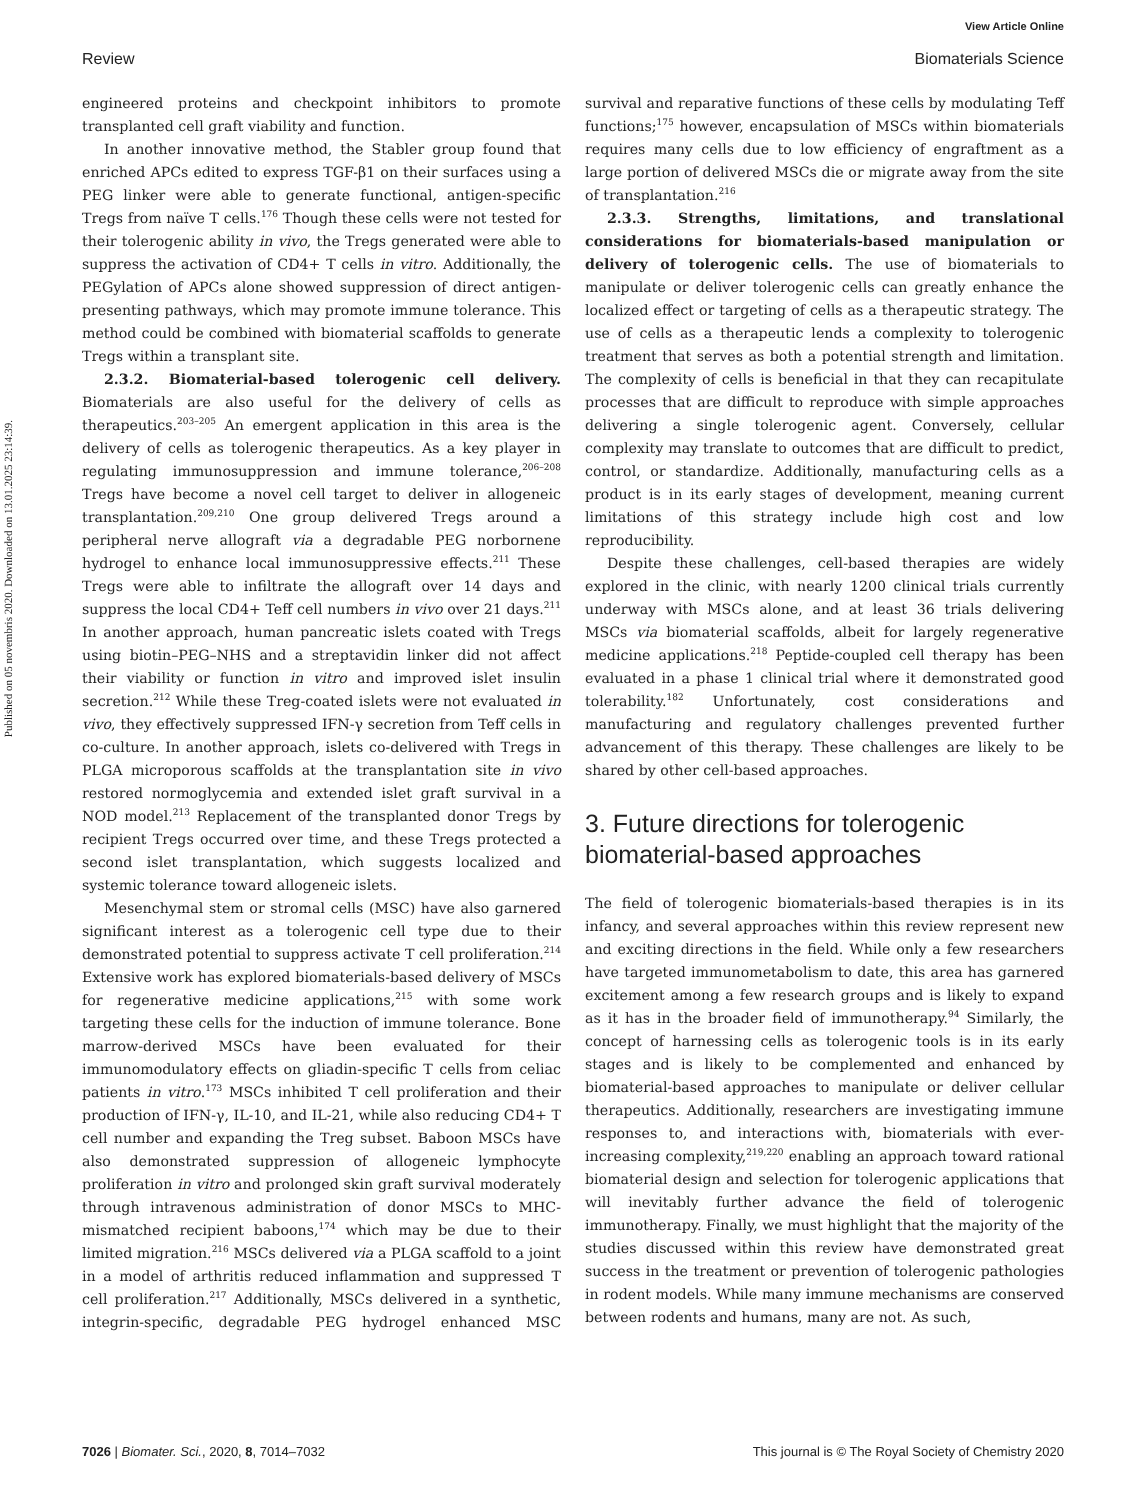View Article Online
Review Biomaterials Science
Published on 05 novembris 2020. Downloaded on 13.01.2025 23:14:39.
engineered proteins and checkpoint inhibitors to promote transplanted cell graft viability and function.
In another innovative method, the Stabler group found that enriched APCs edited to express TGF-β1 on their surfaces using a PEG linker were able to generate functional, antigen-specific Tregs from naïve T cells.<sup>176</sup> Though these cells were not tested for their tolerogenic ability in vivo, the Tregs generated were able to suppress the activation of CD4+ T cells in vitro. Additionally, the PEGylation of APCs alone showed suppression of direct antigen-presenting pathways, which may promote immune tolerance. This method could be combined with biomaterial scaffolds to generate Tregs within a transplant site.
2.3.2. Biomaterial-based tolerogenic cell delivery. Biomaterials are also useful for the delivery of cells as therapeutics.<sup>203–205</sup> An emergent application in this area is the delivery of cells as tolerogenic therapeutics. As a key player in regulating immunosuppression and immune tolerance,<sup>206–208</sup> Tregs have become a novel cell target to deliver in allogeneic transplantation.<sup>209,210</sup> One group delivered Tregs around a peripheral nerve allograft via a degradable PEG norbornene hydrogel to enhance local immunosuppressive effects.<sup>211</sup> These Tregs were able to infiltrate the allograft over 14 days and suppress the local CD4+ Teff cell numbers in vivo over 21 days.<sup>211</sup> In another approach, human pancreatic islets coated with Tregs using biotin–PEG–NHS and a streptavidin linker did not affect their viability or function in vitro and improved islet insulin secretion.<sup>212</sup> While these Treg-coated islets were not evaluated in vivo, they effectively suppressed IFN-γ secretion from Teff cells in co-culture. In another approach, islets co-delivered with Tregs in PLGA microporous scaffolds at the transplantation site in vivo restored normoglycemia and extended islet graft survival in a NOD model.<sup>213</sup> Replacement of the transplanted donor Tregs by recipient Tregs occurred over time, and these Tregs protected a second islet transplantation, which suggests localized and systemic tolerance toward allogeneic islets.
Mesenchymal stem or stromal cells (MSC) have also garnered significant interest as a tolerogenic cell type due to their demonstrated potential to suppress activate T cell proliferation.<sup>214</sup> Extensive work has explored biomaterials-based delivery of MSCs for regenerative medicine applications,<sup>215</sup> with some work targeting these cells for the induction of immune tolerance. Bone marrow-derived MSCs have been evaluated for their immunomodulatory effects on gliadin-specific T cells from celiac patients in vitro.<sup>173</sup> MSCs inhibited T cell proliferation and their production of IFN-γ, IL-10, and IL-21, while also reducing CD4+ T cell number and expanding the Treg subset. Baboon MSCs have also demonstrated suppression of allogeneic lymphocyte proliferation in vitro and prolonged skin graft survival moderately through intravenous administration of donor MSCs to MHC-mismatched recipient baboons,<sup>174</sup> which may be due to their limited migration.<sup>216</sup> MSCs delivered via a PLGA scaffold to a joint in a model of arthritis reduced inflammation and suppressed T cell proliferation.<sup>217</sup> Additionally, MSCs delivered in a synthetic, integrin-specific, degradable PEG hydrogel enhanced MSC survival and reparative functions of these cells by modulating Teff functions;<sup>175</sup> however, encapsulation of MSCs within biomaterials requires many cells due to low efficiency of engraftment as a large portion of delivered MSCs die or migrate away from the site of transplantation.<sup>216</sup>
2.3.3. Strengths, limitations, and translational considerations for biomaterials-based manipulation or delivery of tolerogenic cells. The use of biomaterials to manipulate or deliver tolerogenic cells can greatly enhance the localized effect or targeting of cells as a therapeutic strategy. The use of cells as a therapeutic lends a complexity to tolerogenic treatment that serves as both a potential strength and limitation. The complexity of cells is beneficial in that they can recapitulate processes that are difficult to reproduce with simple approaches delivering a single tolerogenic agent. Conversely, cellular complexity may translate to outcomes that are difficult to predict, control, or standardize. Additionally, manufacturing cells as a product is in its early stages of development, meaning current limitations of this strategy include high cost and low reproducibility.
Despite these challenges, cell-based therapies are widely explored in the clinic, with nearly 1200 clinical trials currently underway with MSCs alone, and at least 36 trials delivering MSCs via biomaterial scaffolds, albeit for largely regenerative medicine applications.<sup>218</sup> Peptide-coupled cell therapy has been evaluated in a phase 1 clinical trial where it demonstrated good tolerability.<sup>182</sup> Unfortunately, cost considerations and manufacturing and regulatory challenges prevented further advancement of this therapy. These challenges are likely to be shared by other cell-based approaches.
3. Future directions for tolerogenic biomaterial-based approaches
The field of tolerogenic biomaterials-based therapies is in its infancy, and several approaches within this review represent new and exciting directions in the field. While only a few researchers have targeted immunometabolism to date, this area has garnered excitement among a few research groups and is likely to expand as it has in the broader field of immunotherapy.<sup>94</sup> Similarly, the concept of harnessing cells as tolerogenic tools is in its early stages and is likely to be complemented and enhanced by biomaterial-based approaches to manipulate or deliver cellular therapeutics. Additionally, researchers are investigating immune responses to, and interactions with, biomaterials with ever-increasing complexity,<sup>219,220</sup> enabling an approach toward rational biomaterial design and selection for tolerogenic applications that will inevitably further advance the field of tolerogenic immunotherapy. Finally, we must highlight that the majority of the studies discussed within this review have demonstrated great success in the treatment or prevention of tolerogenic pathologies in rodent models. While many immune mechanisms are conserved between rodents and humans, many are not. As such,
7026 | Biomater. Sci., 2020, 8, 7014–7032 This journal is © The Royal Society of Chemistry 2020